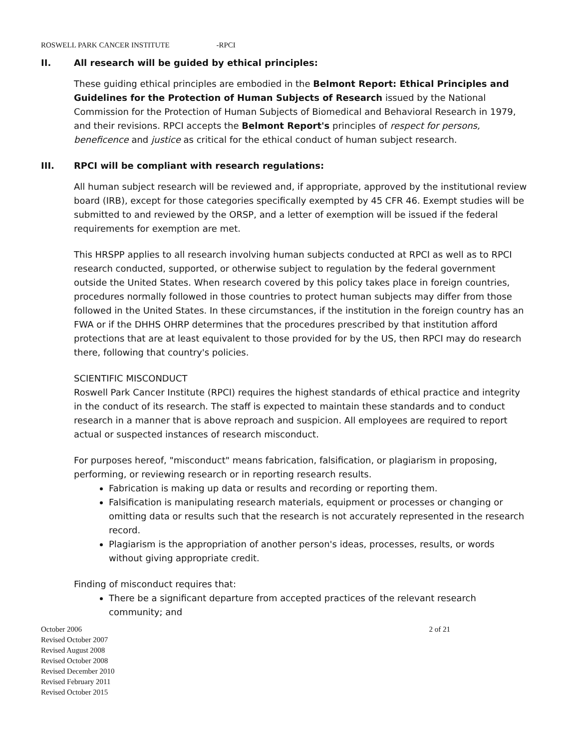ROSWELL PARK CANCER INSTITUTE -RPCI
II. All research will be guided by ethical principles:
These guiding ethical principles are embodied in the Belmont Report: Ethical Principles and Guidelines for the Protection of Human Subjects of Research issued by the National Commission for the Protection of Human Subjects of Biomedical and Behavioral Research in 1979, and their revisions. RPCI accepts the Belmont Report's principles of respect for persons, beneficence and justice as critical for the ethical conduct of human subject research.
III. RPCI will be compliant with research regulations:
All human subject research will be reviewed and, if appropriate, approved by the institutional review board (IRB), except for those categories specifically exempted by 45 CFR 46. Exempt studies will be submitted to and reviewed by the ORSP, and a letter of exemption will be issued if the federal requirements for exemption are met.
This HRSPP applies to all research involving human subjects conducted at RPCI as well as to RPCI research conducted, supported, or otherwise subject to regulation by the federal government outside the United States. When research covered by this policy takes place in foreign countries, procedures normally followed in those countries to protect human subjects may differ from those followed in the United States. In these circumstances, if the institution in the foreign country has an FWA or if the DHHS OHRP determines that the procedures prescribed by that institution afford protections that are at least equivalent to those provided for by the US, then RPCI may do research there, following that country's policies.
SCIENTIFIC MISCONDUCT
Roswell Park Cancer Institute (RPCI) requires the highest standards of ethical practice and integrity in the conduct of its research. The staff is expected to maintain these standards and to conduct research in a manner that is above reproach and suspicion. All employees are required to report actual or suspected instances of research misconduct.
For purposes hereof, "misconduct" means fabrication, falsification, or plagiarism in proposing, performing, or reviewing research or in reporting research results.
Fabrication is making up data or results and recording or reporting them.
Falsification is manipulating research materials, equipment or processes or changing or omitting data or results such that the research is not accurately represented in the research record.
Plagiarism is the appropriation of another person's ideas, processes, results, or words without giving appropriate credit.
Finding of misconduct requires that:
There be a significant departure from accepted practices of the relevant research community; and
October 2006
Revised October 2007
Revised August 2008
Revised October 2008
Revised December 2010
Revised February 2011
Revised October 2015
2 of 21